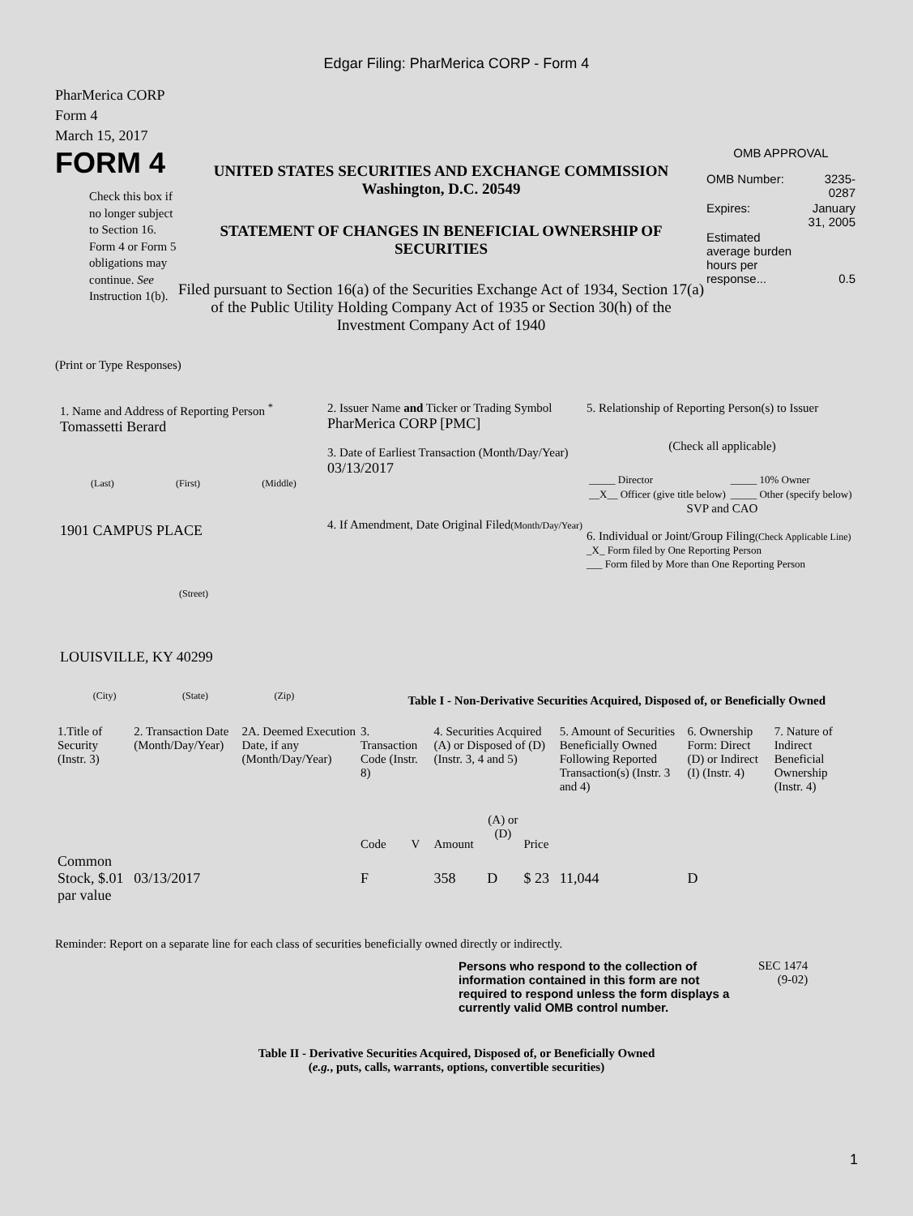Edgar Filing: PharMerica CORP - Form 4
PharMerica CORP
Form 4
March 15, 2017
FORM 4
Check this box if no longer subject to Section 16. Form 4 or Form 5 obligations may continue. See Instruction 1(b).
UNITED STATES SECURITIES AND EXCHANGE COMMISSION
Washington, D.C. 20549
STATEMENT OF CHANGES IN BENEFICIAL OWNERSHIP OF SECURITIES
Filed pursuant to Section 16(a) of the Securities Exchange Act of 1934, Section 17(a) of the Public Utility Holding Company Act of 1935 or Section 30(h) of the Investment Company Act of 1940
OMB APPROVAL
| OMB Number: | 3235-0287 |
| Expires: | January 31, 2005 |
| Estimated average burden hours per response... | 0.5 |
(Print or Type Responses)
1. Name and Address of Reporting Person <sup>*</sup>
Tomassetti Berard
(Last) (First) (Middle)
1901 CAMPUS PLACE
(Street)
LOUISVILLE, KY 40299
(City) (State) (Zip)
2. Issuer Name and Ticker or Trading Symbol
PharMerica CORP [PMC]
3. Date of Earliest Transaction (Month/Day/Year)
03/13/2017
4. If Amendment, Date Original Filed(Month/Day/Year)
5. Relationship of Reporting Person(s) to Issuer
(Check all applicable)
| _____ Director | _____ 10% Owner |
| __X__ Officer (give title below) | _____ Other (specify below) |
SVP and CAO
6. Individual or Joint/Group Filing(Check Applicable Line)
_X_ Form filed by One Reporting Person
___ Form filed by More than One Reporting Person
Table I - Non-Derivative Securities Acquired, Disposed of, or Beneficially Owned
| 1.Title of Security (Instr. 3) | 2. Transaction Date (Month/Day/Year) | 2A. Deemed Execution Date, if any (Month/Day/Year) | 3. Transaction Code (Instr. 8) | | 4. Securities Acquired (A) or Disposed of (D) (Instr. 3, 4 and 5) | | | 5. Amount of Securities Beneficially Owned Following Reported Transaction(s) (Instr. 3 and 4) | 6. Ownership Form: Direct (D) or Indirect (I) (Instr. 4) | 7. Nature of Indirect Beneficial Ownership (Instr. 4) |
| | | | Code | V | Amount | (A) or (D) | Price | | | |
| Common Stock, $.01 par value | 03/13/2017 | | F | | 358 | D | $ 23 | 11,044 | D | |
Reminder: Report on a separate line for each class of securities beneficially owned directly or indirectly.
Persons who respond to the collection of information contained in this form are not required to respond unless the form displays a currently valid OMB control number.
SEC 1474
(9-02)
Table II - Derivative Securities Acquired, Disposed of, or Beneficially Owned
(e.g., puts, calls, warrants, options, convertible securities)
1